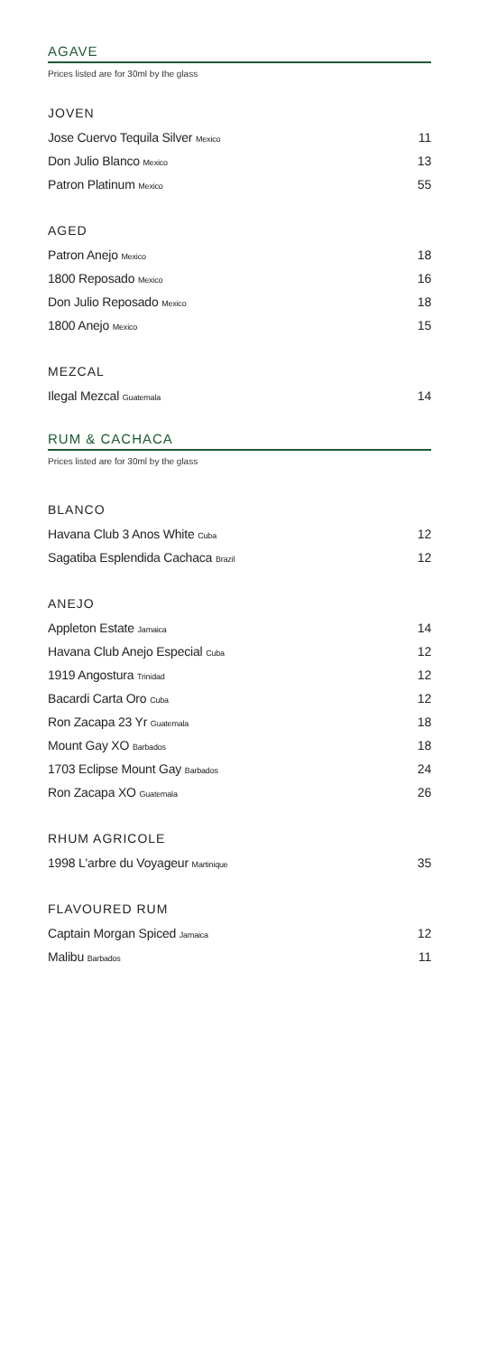AGAVE
Prices listed are for 30ml by the glass
JOVEN
Jose Cuervo Tequila Silver Mexico 11
Don Julio Blanco Mexico 13
Patron Platinum Mexico 55
AGED
Patron Anejo Mexico 18
1800 Reposado Mexico 16
Don Julio Reposado Mexico 18
1800 Anejo Mexico 15
MEZCAL
Ilegal Mezcal Guatemala 14
RUM & CACHACA
Prices listed are for 30ml by the glass
BLANCO
Havana Club 3 Anos White Cuba 12
Sagatiba Esplendida Cachaca Brazil 12
ANEJO
Appleton Estate Jamaica 14
Havana Club Anejo Especial Cuba 12
1919 Angostura Trinidad 12
Bacardi Carta Oro Cuba 12
Ron Zacapa 23 Yr Guatemala 18
Mount Gay XO Barbados 18
1703 Eclipse Mount Gay Barbados 24
Ron Zacapa XO Guatemala 26
RHUM AGRICOLE
1998 L'arbre du Voyageur Martinique 35
FLAVOURED RUM
Captain Morgan Spiced Jamaica 12
Malibu Barbados 11